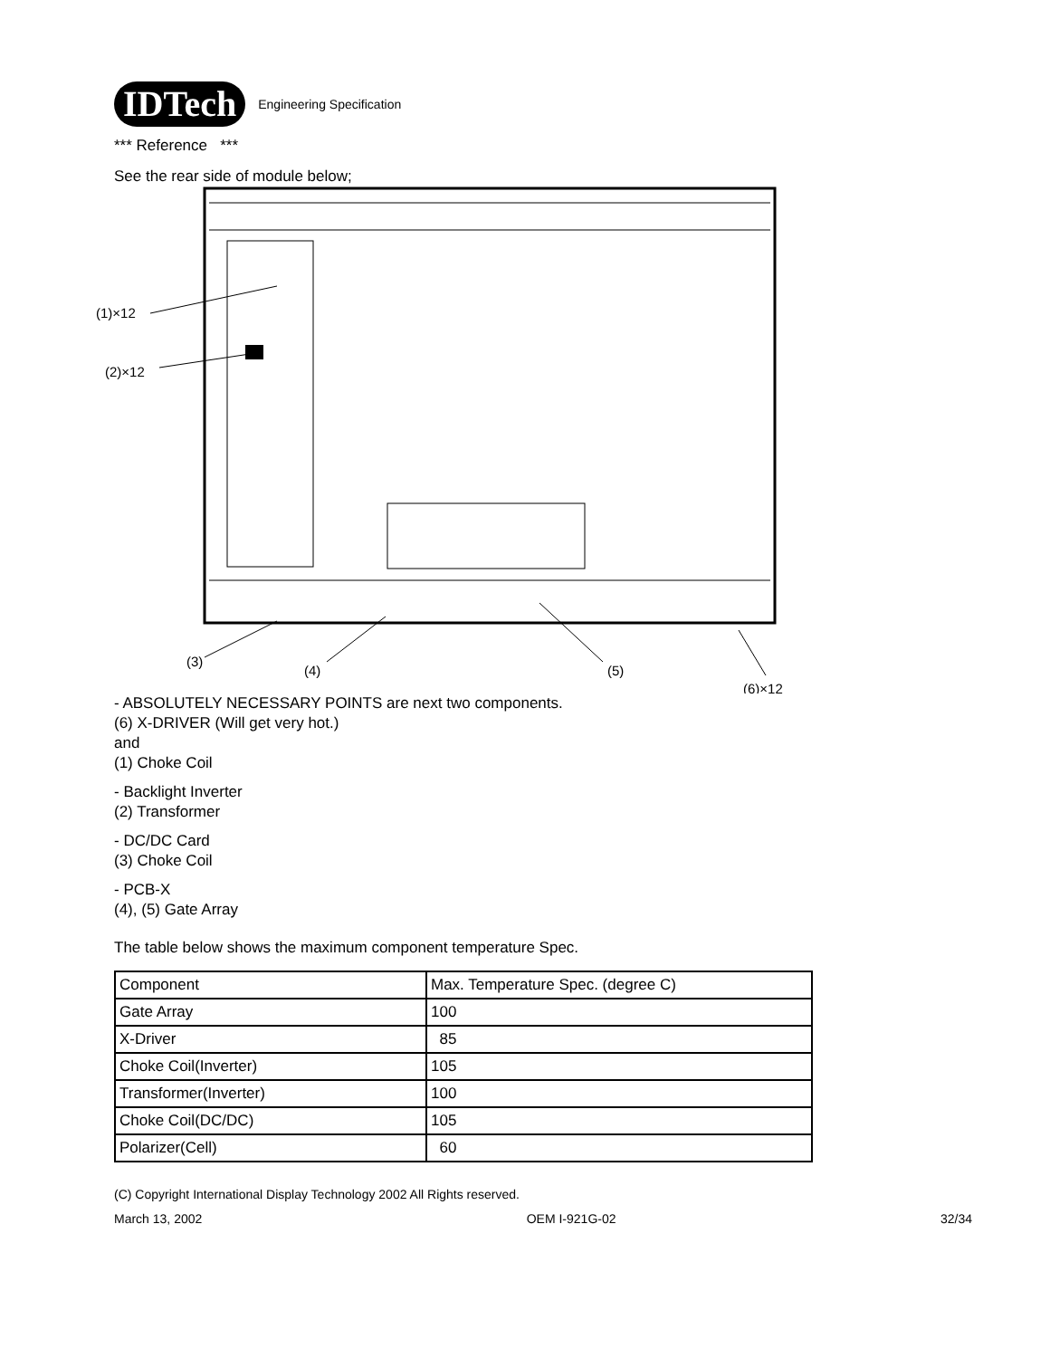IDTech Engineering Specification
*** Reference ***
See the rear side of module below;
(1)×12
(2)×12
(3)
(4)
(5)
(6)×12
- ABSOLUTELY NECESSARY POINTS are next two components.
(6) X-DRIVER (Will get very hot.)
and
(1) Choke Coil
- Backlight Inverter
(2) Transformer
- DC/DC Card
(3) Choke Coil
- PCB-X
(4), (5) Gate Array
The table below shows the maximum component temperature Spec.
| Component | Max. Temperature Spec. (degree C) |
| Gate Array | 100 |
| X-Driver | 85 |
| Choke Coil(Inverter) | 105 |
| Transformer(Inverter) | 100 |
| Choke Coil(DC/DC) | 105 |
| Polarizer(Cell) | 60 |
(C) Copyright International Display Technology 2002 All Rights reserved.
March 13, 2002 OEM I-921G-02 32/34